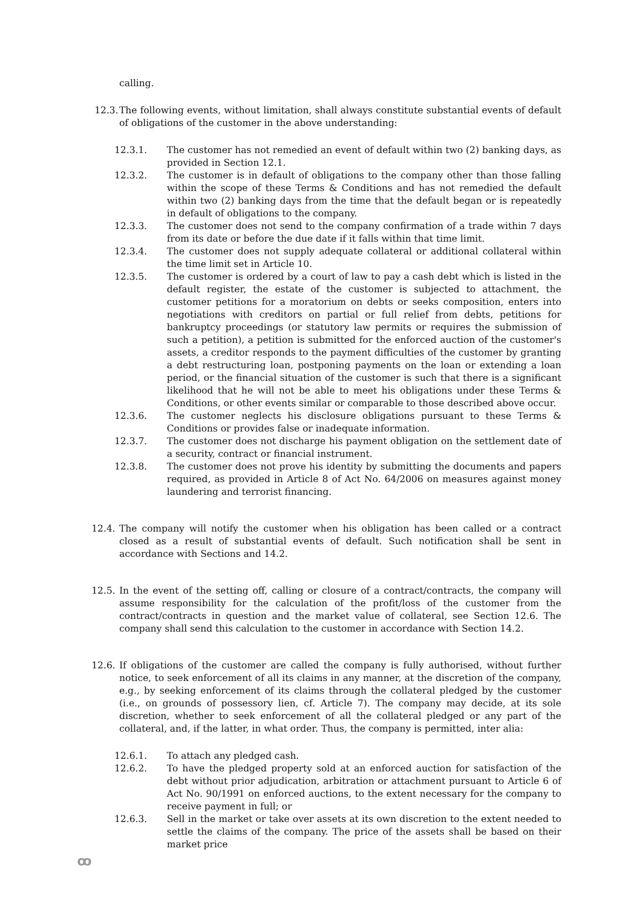calling.
12.3.
The following events, without limitation, shall always constitute substantial events of default of obligations of the customer in the above understanding:
12.3.1. The customer has not remedied an event of default within two (2) banking days, as provided in Section 12.1.
12.3.2. The customer is in default of obligations to the company other than those falling within the scope of these Terms & Conditions and has not remedied the default within two (2) banking days from the time that the default began or is repeatedly in default of obligations to the company.
12.3.3. The customer does not send to the company confirmation of a trade within 7 days from its date or before the due date if it falls within that time limit.
12.3.4. The customer does not supply adequate collateral or additional collateral within the time limit set in Article 10.
12.3.5. The customer is ordered by a court of law to pay a cash debt which is listed in the default register, the estate of the customer is subjected to attachment, the customer petitions for a moratorium on debts or seeks composition, enters into negotiations with creditors on partial or full relief from debts, petitions for bankruptcy proceedings (or statutory law permits or requires the submission of such a petition), a petition is submitted for the enforced auction of the customer's assets, a creditor responds to the payment difficulties of the customer by granting a debt restructuring loan, postponing payments on the loan or extending a loan period, or the financial situation of the customer is such that there is a significant likelihood that he will not be able to meet his obligations under these Terms & Conditions, or other events similar or comparable to those described above occur.
12.3.6. The customer neglects his disclosure obligations pursuant to these Terms & Conditions or provides false or inadequate information.
12.3.7. The customer does not discharge his payment obligation on the settlement date of a security, contract or financial instrument.
12.3.8. The customer does not prove his identity by submitting the documents and papers required, as provided in Article 8 of Act No. 64/2006 on measures against money laundering and terrorist financing.
12.4.
The company will notify the customer when his obligation has been called or a contract closed as a result of substantial events of default. Such notification shall be sent in accordance with Sections and 14.2.
12.5.
In the event of the setting off, calling or closure of a contract/contracts, the company will assume responsibility for the calculation of the profit/loss of the customer from the contract/contracts in question and the market value of collateral, see Section 12.6. The company shall send this calculation to the customer in accordance with Section 14.2.
12.6.
If obligations of the customer are called the company is fully authorised, without further notice, to seek enforcement of all its claims in any manner, at the discretion of the company, e.g., by seeking enforcement of its claims through the collateral pledged by the customer (i.e., on grounds of possessory lien, cf. Article 7). The company may decide, at its sole discretion, whether to seek enforcement of all the collateral pledged or any part of the collateral, and, if the latter, in what order. Thus, the company is permitted, inter alia:
12.6.1. To attach any pledged cash.
12.6.2. To have the pledged property sold at an enforced auction for satisfaction of the debt without prior adjudication, arbitration or attachment pursuant to Article 6 of Act No. 90/1991 on enforced auctions, to the extent necessary for the company to receive payment in full; or
12.6.3. Sell in the market or take over assets at its own discretion to the extent needed to settle the claims of the company. The price of the assets shall be based on their market price
ꝏ